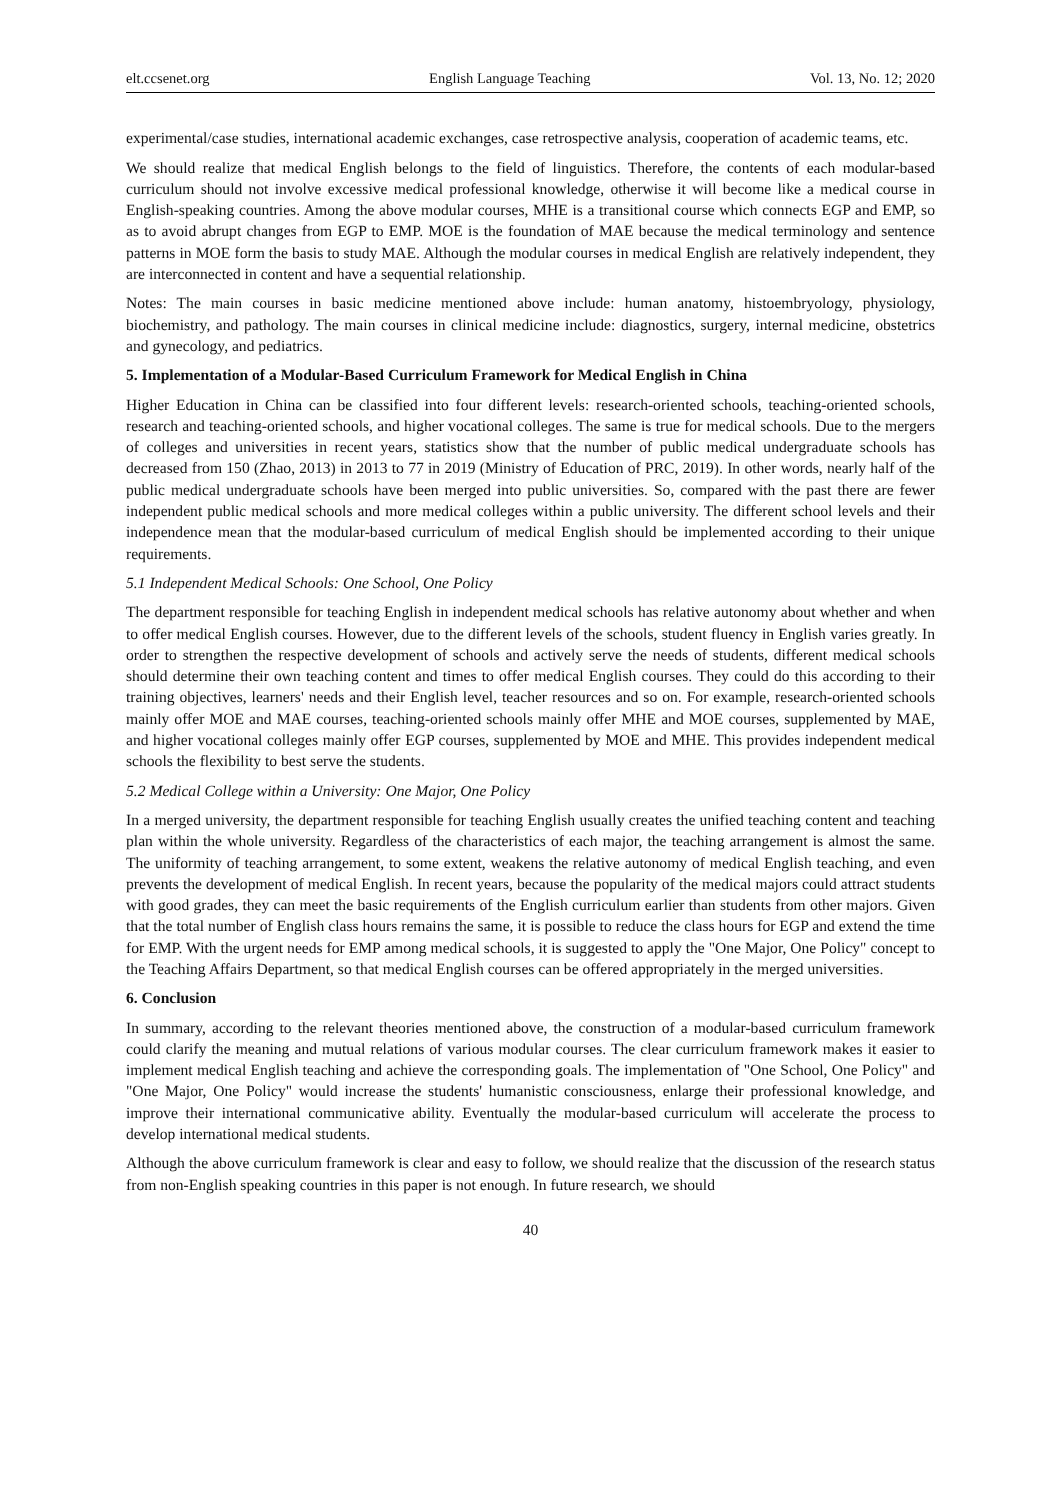elt.ccsenet.org English Language Teaching Vol. 13, No. 12; 2020
experimental/case studies, international academic exchanges, case retrospective analysis, cooperation of academic teams, etc.
We should realize that medical English belongs to the field of linguistics. Therefore, the contents of each modular-based curriculum should not involve excessive medical professional knowledge, otherwise it will become like a medical course in English-speaking countries. Among the above modular courses, MHE is a transitional course which connects EGP and EMP, so as to avoid abrupt changes from EGP to EMP. MOE is the foundation of MAE because the medical terminology and sentence patterns in MOE form the basis to study MAE. Although the modular courses in medical English are relatively independent, they are interconnected in content and have a sequential relationship.
Notes: The main courses in basic medicine mentioned above include: human anatomy, histoembryology, physiology, biochemistry, and pathology. The main courses in clinical medicine include: diagnostics, surgery, internal medicine, obstetrics and gynecology, and pediatrics.
5. Implementation of a Modular-Based Curriculum Framework for Medical English in China
Higher Education in China can be classified into four different levels: research-oriented schools, teaching-oriented schools, research and teaching-oriented schools, and higher vocational colleges. The same is true for medical schools. Due to the mergers of colleges and universities in recent years, statistics show that the number of public medical undergraduate schools has decreased from 150 (Zhao, 2013) in 2013 to 77 in 2019 (Ministry of Education of PRC, 2019). In other words, nearly half of the public medical undergraduate schools have been merged into public universities. So, compared with the past there are fewer independent public medical schools and more medical colleges within a public university. The different school levels and their independence mean that the modular-based curriculum of medical English should be implemented according to their unique requirements.
5.1 Independent Medical Schools: One School, One Policy
The department responsible for teaching English in independent medical schools has relative autonomy about whether and when to offer medical English courses. However, due to the different levels of the schools, student fluency in English varies greatly. In order to strengthen the respective development of schools and actively serve the needs of students, different medical schools should determine their own teaching content and times to offer medical English courses. They could do this according to their training objectives, learners' needs and their English level, teacher resources and so on. For example, research-oriented schools mainly offer MOE and MAE courses, teaching-oriented schools mainly offer MHE and MOE courses, supplemented by MAE, and higher vocational colleges mainly offer EGP courses, supplemented by MOE and MHE. This provides independent medical schools the flexibility to best serve the students.
5.2 Medical College within a University: One Major, One Policy
In a merged university, the department responsible for teaching English usually creates the unified teaching content and teaching plan within the whole university. Regardless of the characteristics of each major, the teaching arrangement is almost the same. The uniformity of teaching arrangement, to some extent, weakens the relative autonomy of medical English teaching, and even prevents the development of medical English. In recent years, because the popularity of the medical majors could attract students with good grades, they can meet the basic requirements of the English curriculum earlier than students from other majors. Given that the total number of English class hours remains the same, it is possible to reduce the class hours for EGP and extend the time for EMP. With the urgent needs for EMP among medical schools, it is suggested to apply the "One Major, One Policy" concept to the Teaching Affairs Department, so that medical English courses can be offered appropriately in the merged universities.
6. Conclusion
In summary, according to the relevant theories mentioned above, the construction of a modular-based curriculum framework could clarify the meaning and mutual relations of various modular courses. The clear curriculum framework makes it easier to implement medical English teaching and achieve the corresponding goals. The implementation of "One School, One Policy" and "One Major, One Policy" would increase the students' humanistic consciousness, enlarge their professional knowledge, and improve their international communicative ability. Eventually the modular-based curriculum will accelerate the process to develop international medical students.
Although the above curriculum framework is clear and easy to follow, we should realize that the discussion of the research status from non-English speaking countries in this paper is not enough. In future research, we should
40